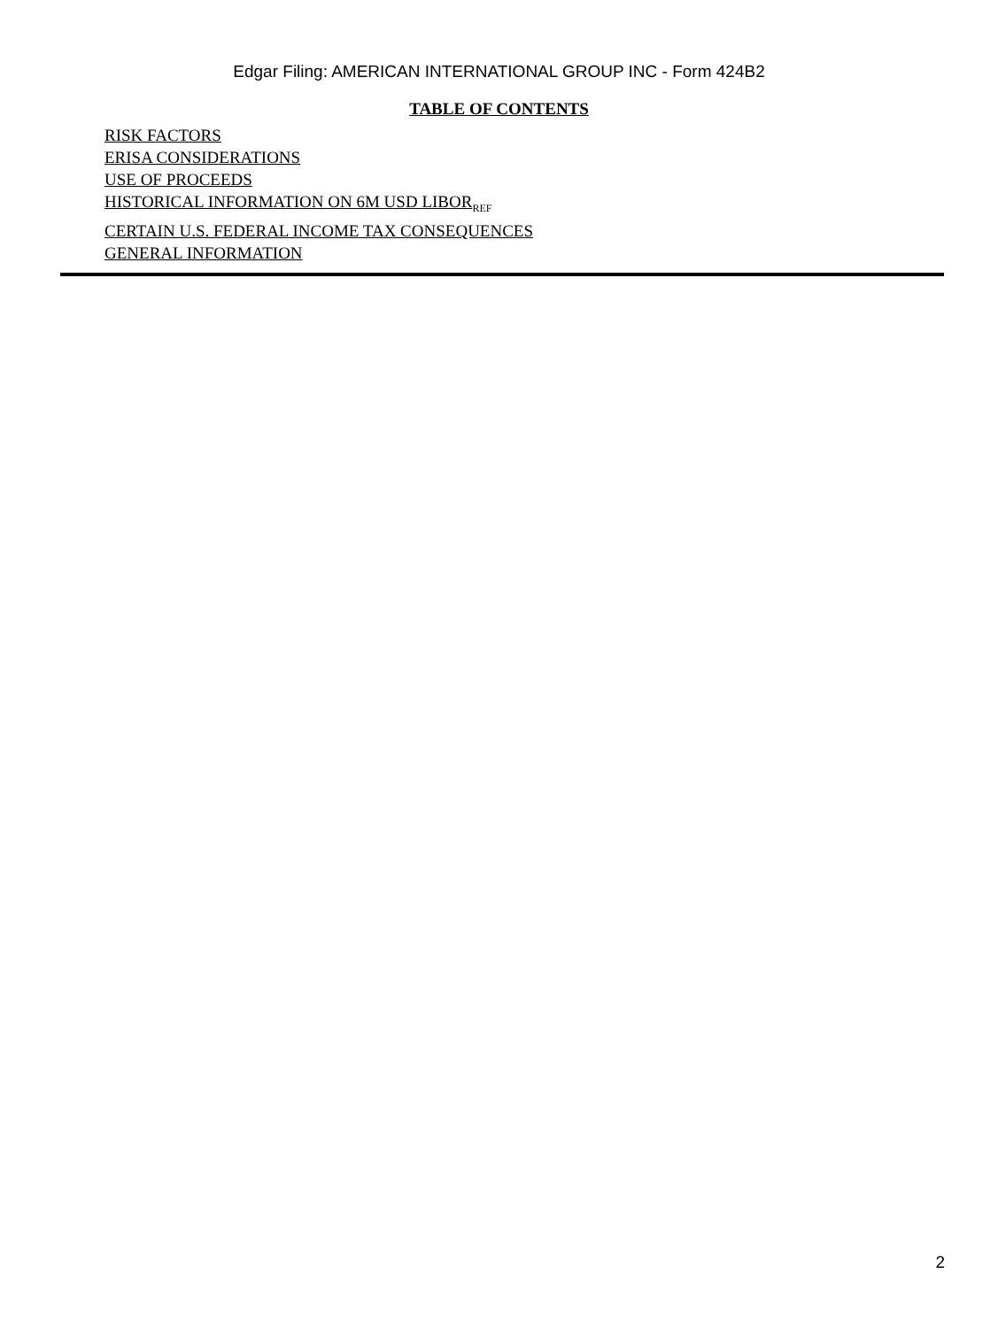Edgar Filing: AMERICAN INTERNATIONAL GROUP INC - Form 424B2
TABLE OF CONTENTS
RISK FACTORS
ERISA CONSIDERATIONS
USE OF PROCEEDS
HISTORICAL INFORMATION ON 6M USD LIBOR<sub>REF</sub>
CERTAIN U.S. FEDERAL INCOME TAX CONSEQUENCES
GENERAL INFORMATION
2